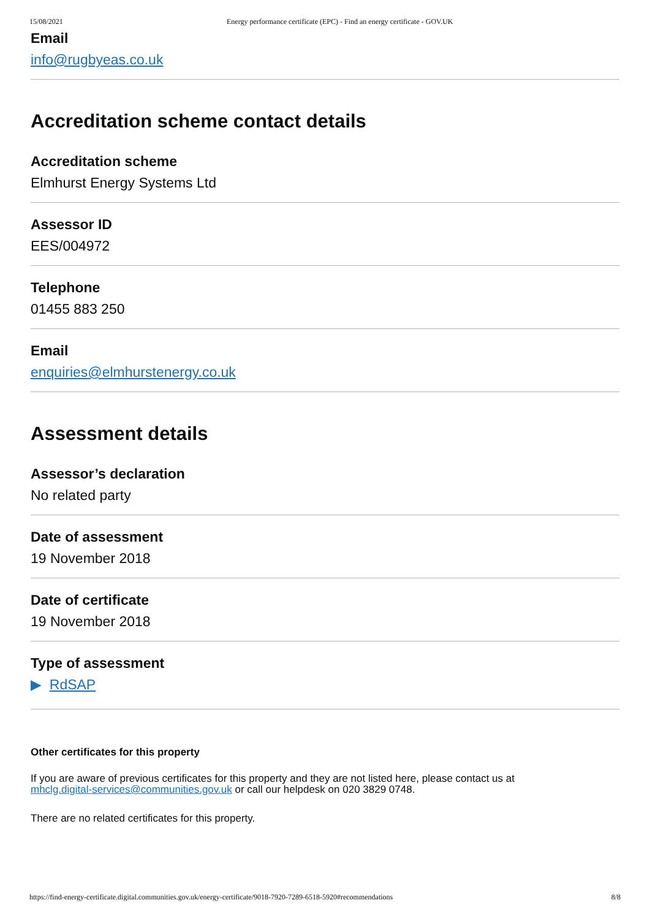15/08/2021 Energy performance certificate (EPC) - Find an energy certificate - GOV.UK
Email
info@rugbyeas.co.uk
Accreditation scheme contact details
Accreditation scheme
Elmhurst Energy Systems Ltd
Assessor ID
EES/004972
Telephone
01455 883 250
Email
enquiries@elmhurstenergy.co.uk
Assessment details
Assessor’s declaration
No related party
Date of assessment
19 November 2018
Date of certificate
19 November 2018
Type of assessment
▶ RdSAP
Other certificates for this property
If you are aware of previous certificates for this property and they are not listed here, please contact us at
mhclg.digital-services@communities.gov.uk or call our helpdesk on 020 3829 0748.
There are no related certificates for this property.
https://find-energy-certificate.digital.communities.gov.uk/energy-certificate/9018-7920-7289-6518-5920#recommendations 8/8